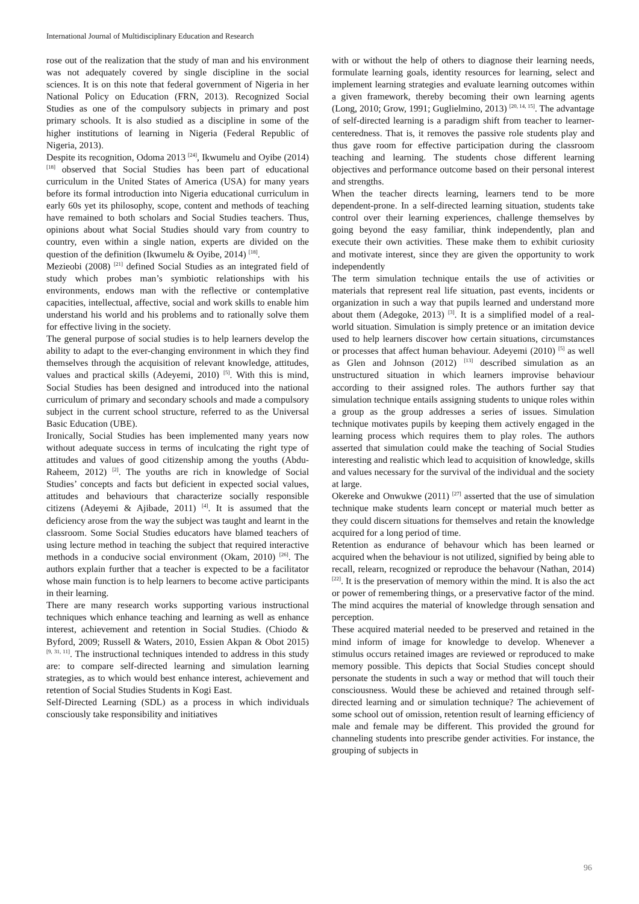International Journal of Multidisciplinary Education and Research
rose out of the realization that the study of man and his environment was not adequately covered by single discipline in the social sciences. It is on this note that federal government of Nigeria in her National Policy on Education (FRN, 2013). Recognized Social Studies as one of the compulsory subjects in primary and post primary schools. It is also studied as a discipline in some of the higher institutions of learning in Nigeria (Federal Republic of Nigeria, 2013).
Despite its recognition, Odoma 2013 <sup>[24]</sup>, Ikwumelu and Oyibe (2014) <sup>[18]</sup> observed that Social Studies has been part of educational curriculum in the United States of America (USA) for many years before its formal introduction into Nigeria educational curriculum in early 60s yet its philosophy, scope, content and methods of teaching have remained to both scholars and Social Studies teachers. Thus, opinions about what Social Studies should vary from country to country, even within a single nation, experts are divided on the question of the definition (Ikwumelu & Oyibe, 2014) <sup>[18]</sup>.
Mezieobi (2008) <sup>[21]</sup> defined Social Studies as an integrated field of study which probes man’s symbiotic relationships with his environments, endows man with the reflective or contemplative capacities, intellectual, affective, social and work skills to enable him understand his world and his problems and to rationally solve them for effective living in the society.
The general purpose of social studies is to help learners develop the ability to adapt to the ever-changing environment in which they find themselves through the acquisition of relevant knowledge, attitudes, values and practical skills (Adeyemi, 2010) <sup>[5]</sup>. With this is mind, Social Studies has been designed and introduced into the national curriculum of primary and secondary schools and made a compulsory subject in the current school structure, referred to as the Universal Basic Education (UBE).
Ironically, Social Studies has been implemented many years now without adequate success in terms of inculcating the right type of attitudes and values of good citizenship among the youths (Abdu-Raheem, 2012) <sup>[2]</sup>. The youths are rich in knowledge of Social Studies’ concepts and facts but deficient in expected social values, attitudes and behaviours that characterize socially responsible citizens (Adeyemi & Ajibade, 2011) <sup>[4]</sup>. It is assumed that the deficiency arose from the way the subject was taught and learnt in the classroom. Some Social Studies educators have blamed teachers of using lecture method in teaching the subject that required interactive methods in a conducive social environment (Okam, 2010) <sup>[26]</sup>. The authors explain further that a teacher is expected to be a facilitator whose main function is to help learners to become active participants in their learning.
There are many research works supporting various instructional techniques which enhance teaching and learning as well as enhance interest, achievement and retention in Social Studies. (Chiodo & Byford, 2009; Russell & Waters, 2010, Essien Akpan & Obot 2015) <sup>[9, 31, 11]</sup>. The instructional techniques intended to address in this study are: to compare self-directed learning and simulation learning strategies, as to which would best enhance interest, achievement and retention of Social Studies Students in Kogi East.
Self-Directed Learning (SDL) as a process in which individuals consciously take responsibility and initiatives
with or without the help of others to diagnose their learning needs, formulate learning goals, identity resources for learning, select and implement learning strategies and evaluate learning outcomes within a given framework, thereby becoming their own learning agents (Long, 2010; Grow, 1991; Guglielmino, 2013) <sup>[20, 14, 15]</sup>. The advantage of self-directed learning is a paradigm shift from teacher to learner-centeredness. That is, it removes the passive role students play and thus gave room for effective participation during the classroom teaching and learning. The students chose different learning objectives and performance outcome based on their personal interest and strengths.
When the teacher directs learning, learners tend to be more dependent-prone. In a self-directed learning situation, students take control over their learning experiences, challenge themselves by going beyond the easy familiar, think independently, plan and execute their own activities. These make them to exhibit curiosity and motivate interest, since they are given the opportunity to work independently
The term simulation technique entails the use of activities or materials that represent real life situation, past events, incidents or organization in such a way that pupils learned and understand more about them (Adegoke, 2013) <sup>[3]</sup>. It is a simplified model of a real-world situation. Simulation is simply pretence or an imitation device used to help learners discover how certain situations, circumstances or processes that affect human behaviour. Adeyemi (2010) <sup>[5]</sup> as well as Glen and Johnson (2012) <sup>[13]</sup> described simulation as an unstructured situation in which learners improvise behaviour according to their assigned roles. The authors further say that simulation technique entails assigning students to unique roles within a group as the group addresses a series of issues. Simulation technique motivates pupils by keeping them actively engaged in the learning process which requires them to play roles. The authors asserted that simulation could make the teaching of Social Studies interesting and realistic which lead to acquisition of knowledge, skills and values necessary for the survival of the individual and the society at large.
Okereke and Onwukwe (2011) <sup>[27]</sup> asserted that the use of simulation technique make students learn concept or material much better as they could discern situations for themselves and retain the knowledge acquired for a long period of time.
Retention as endurance of behavour which has been learned or acquired when the behaviour is not utilized, signified by being able to recall, relearn, recognized or reproduce the behavour (Nathan, 2014) <sup>[22]</sup>. It is the preservation of memory within the mind. It is also the act or power of remembering things, or a preservative factor of the mind. The mind acquires the material of knowledge through sensation and perception.
These acquired material needed to be preserved and retained in the mind inform of image for knowledge to develop. Whenever a stimulus occurs retained images are reviewed or reproduced to make memory possible. This depicts that Social Studies concept should personate the students in such a way or method that will touch their consciousness. Would these be achieved and retained through self-directed learning and or simulation technique? The achievement of some school out of omission, retention result of learning efficiency of male and female may be different. This provided the ground for channeling students into prescribe gender activities. For instance, the grouping of subjects in
96